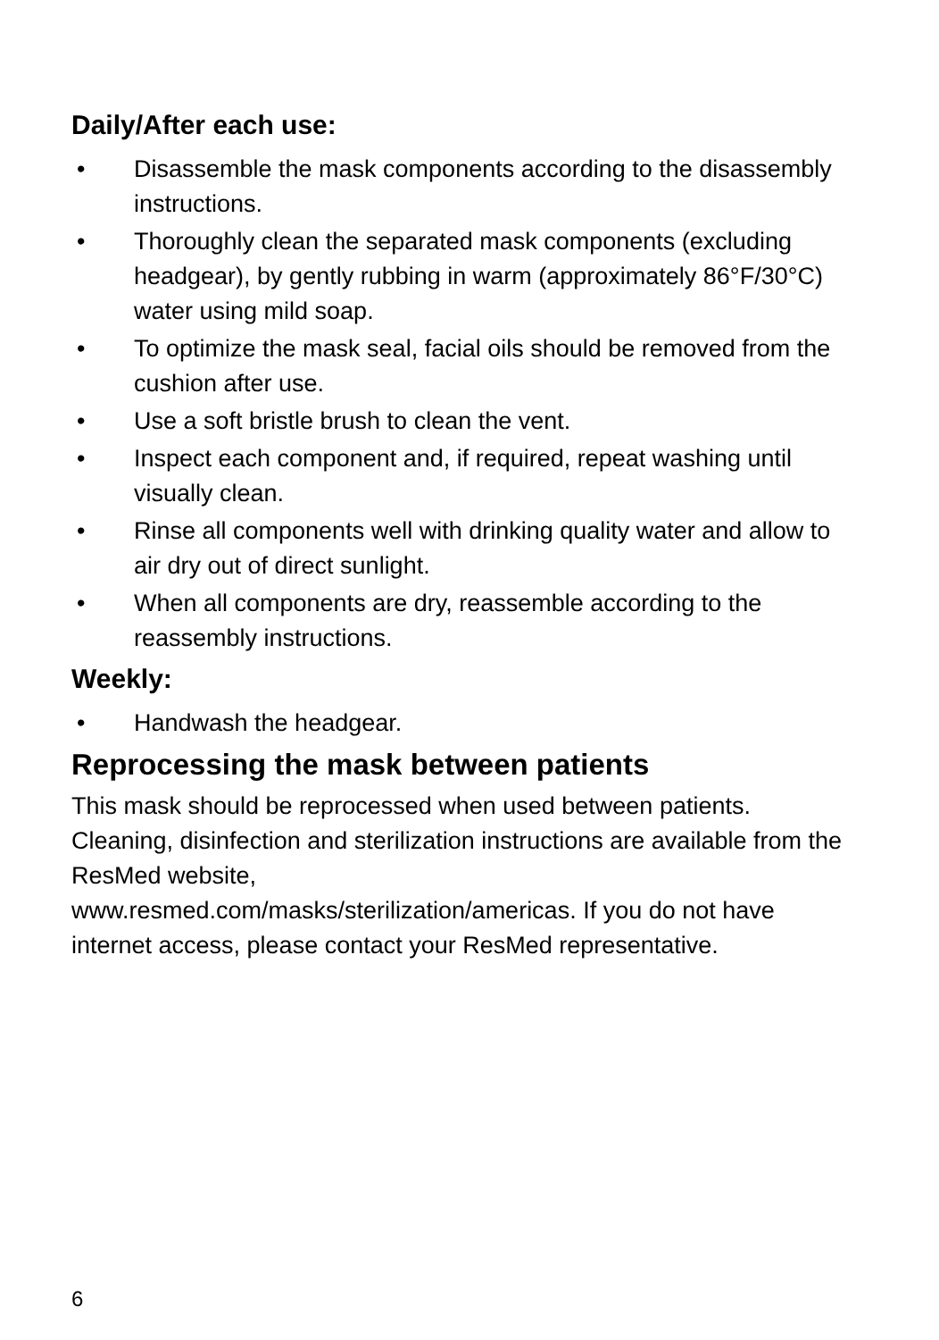Daily/After each use:
• Disassemble the mask components according to the disassembly instructions.
• Thoroughly clean the separated mask components (excluding headgear), by gently rubbing in warm (approximately 86°F/30°C) water using mild soap.
• To optimize the mask seal, facial oils should be removed from the cushion after use.
• Use a soft bristle brush to clean the vent.
• Inspect each component and, if required, repeat washing until visually clean.
• Rinse all components well with drinking quality water and allow to air dry out of direct sunlight.
• When all components are dry, reassemble according to the reassembly instructions.
Weekly:
• Handwash the headgear.
Reprocessing the mask between patients
This mask should be reprocessed when used between patients. Cleaning, disinfection and sterilization instructions are available from the ResMed website,
www.resmed.com/masks/sterilization/americas. If you do not have internet access, please contact your ResMed representative.
6